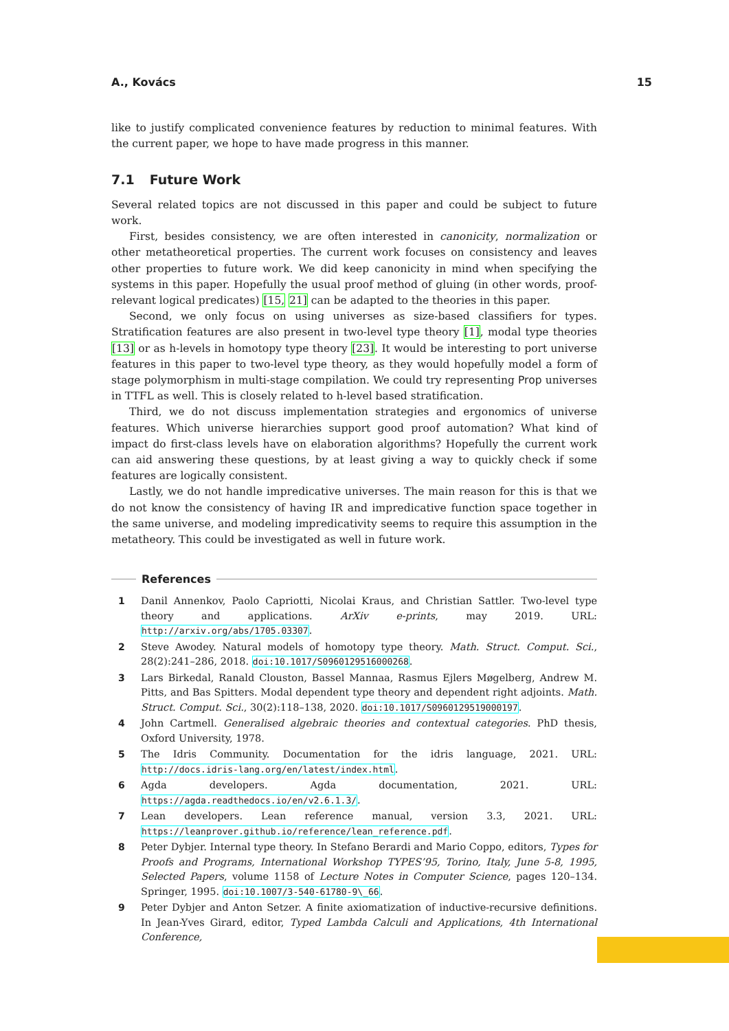A., Kovács 15
like to justify complicated convenience features by reduction to minimal features. With the current paper, we hope to have made progress in this manner.
7.1 Future Work
Several related topics are not discussed in this paper and could be subject to future work.
First, besides consistency, we are often interested in canonicity, normalization or other metatheoretical properties. The current work focuses on consistency and leaves other properties to future work. We did keep canonicity in mind when specifying the systems in this paper. Hopefully the usual proof method of gluing (in other words, proof-relevant logical predicates) [15, 21] can be adapted to the theories in this paper.
Second, we only focus on using universes as size-based classifiers for types. Stratification features are also present in two-level type theory [1], modal type theories [13] or as h-levels in homotopy type theory [23]. It would be interesting to port universe features in this paper to two-level type theory, as they would hopefully model a form of stage polymorphism in multi-stage compilation. We could try representing Prop universes in TTFL as well. This is closely related to h-level based stratification.
Third, we do not discuss implementation strategies and ergonomics of universe features. Which universe hierarchies support good proof automation? What kind of impact do first-class levels have on elaboration algorithms? Hopefully the current work can aid answering these questions, by at least giving a way to quickly check if some features are logically consistent.
Lastly, we do not handle impredicative universes. The main reason for this is that we do not know the consistency of having IR and impredicative function space together in the same universe, and modeling impredicativity seems to require this assumption in the metatheory. This could be investigated as well in future work.
References
1 Danil Annenkov, Paolo Capriotti, Nicolai Kraus, and Christian Sattler. Two-level type theory and applications. ArXiv e-prints, may 2019. URL: http://arxiv.org/abs/1705.03307.
2 Steve Awodey. Natural models of homotopy type theory. Math. Struct. Comput. Sci., 28(2):241–286, 2018. doi:10.1017/S0960129516000268.
3 Lars Birkedal, Ranald Clouston, Bassel Mannaa, Rasmus Ejlers Møgelberg, Andrew M. Pitts, and Bas Spitters. Modal dependent type theory and dependent right adjoints. Math. Struct. Comput. Sci., 30(2):118–138, 2020. doi:10.1017/S0960129519000197.
4 John Cartmell. Generalised algebraic theories and contextual categories. PhD thesis, Oxford University, 1978.
5 The Idris Community. Documentation for the idris language, 2021. URL: http://docs.idris-lang.org/en/latest/index.html.
6 Agda developers. Agda documentation, 2021. URL: https://agda.readthedocs.io/en/v2.6.1.3/.
7 Lean developers. Lean reference manual, version 3.3, 2021. URL: https://leanprover.github.io/reference/lean_reference.pdf.
8 Peter Dybjer. Internal type theory. In Stefano Berardi and Mario Coppo, editors, Types for Proofs and Programs, International Workshop TYPES’95, Torino, Italy, June 5-8, 1995, Selected Papers, volume 1158 of Lecture Notes in Computer Science, pages 120–134. Springer, 1995. doi:10.1007/3-540-61780-9\_66.
9 Peter Dybjer and Anton Setzer. A finite axiomatization of inductive-recursive definitions. In Jean-Yves Girard, editor, Typed Lambda Calculi and Applications, 4th International Conference,